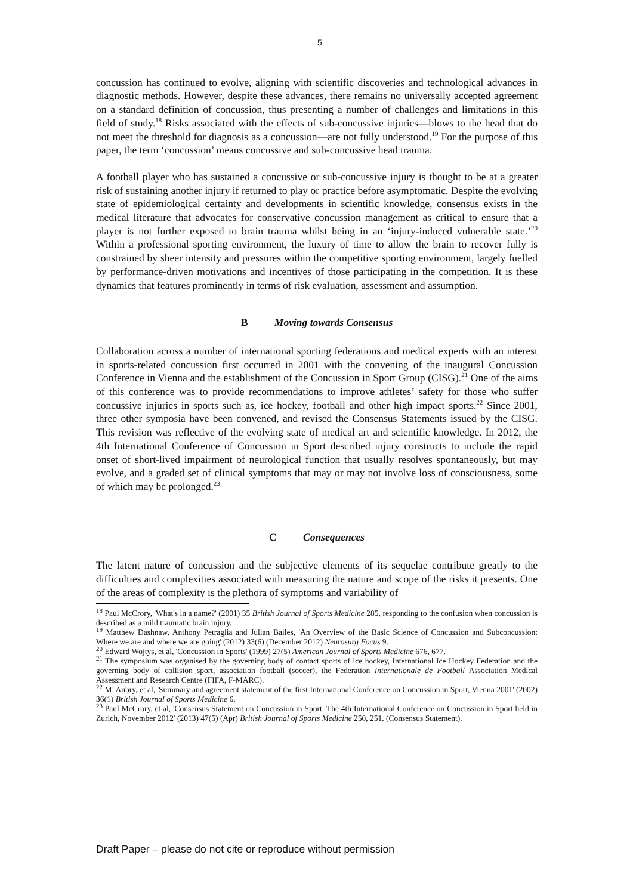5
concussion has continued to evolve, aligning with scientific discoveries and technological advances in diagnostic methods. However, despite these advances, there remains no universally accepted agreement on a standard definition of concussion, thus presenting a number of challenges and limitations in this field of study.<sup>18</sup> Risks associated with the effects of sub-concussive injuries—blows to the head that do not meet the threshold for diagnosis as a concussion—are not fully understood.<sup>19</sup> For the purpose of this paper, the term ‘concussion’ means concussive and sub-concussive head trauma.
A football player who has sustained a concussive or sub-concussive injury is thought to be at a greater risk of sustaining another injury if returned to play or practice before asymptomatic. Despite the evolving state of epidemiological certainty and developments in scientific knowledge, consensus exists in the medical literature that advocates for conservative concussion management as critical to ensure that a player is not further exposed to brain trauma whilst being in an ‘injury-induced vulnerable state.’<sup>20</sup> Within a professional sporting environment, the luxury of time to allow the brain to recover fully is constrained by sheer intensity and pressures within the competitive sporting environment, largely fuelled by performance-driven motivations and incentives of those participating in the competition. It is these dynamics that features prominently in terms of risk evaluation, assessment and assumption.
B Moving towards Consensus
Collaboration across a number of international sporting federations and medical experts with an interest in sports-related concussion first occurred in 2001 with the convening of the inaugural Concussion Conference in Vienna and the establishment of the Concussion in Sport Group (CISG).<sup>21</sup> One of the aims of this conference was to provide recommendations to improve athletes’ safety for those who suffer concussive injuries in sports such as, ice hockey, football and other high impact sports.<sup>22</sup> Since 2001, three other symposia have been convened, and revised the Consensus Statements issued by the CISG. This revision was reflective of the evolving state of medical art and scientific knowledge. In 2012, the 4th International Conference of Concussion in Sport described injury constructs to include the rapid onset of short-lived impairment of neurological function that usually resolves spontaneously, but may evolve, and a graded set of clinical symptoms that may or may not involve loss of consciousness, some of which may be prolonged.<sup>23</sup>
C Consequences
The latent nature of concussion and the subjective elements of its sequelae contribute greatly to the difficulties and complexities associated with measuring the nature and scope of the risks it presents. One of the areas of complexity is the plethora of symptoms and variability of
<sup>18</sup> Paul McCrory, 'What's in a name?' (2001) 35 British Journal of Sports Medicine 285, responding to the confusion when concussion is described as a mild traumatic brain injury.
<sup>19</sup> Matthew Dashnaw, Anthony Petraglia and Julian Bailes, 'An Overview of the Basic Science of Concussion and Subconcussion: Where we are and where we are going' (2012) 33(6) (December 2012) Neurosurg Focus 9.
<sup>20</sup> Edward Wojtys, et al, 'Concussion in Sports' (1999) 27(5) American Journal of Sports Medicine 676, 677.
<sup>21</sup> The symposium was organised by the governing body of contact sports of ice hockey, International Ice Hockey Federation and the governing body of collision sport, association football (soccer), the Federation Internationale de Football Association Medical Assessment and Research Centre (FIFA, F-MARC).
<sup>22</sup> M. Aubry, et al, 'Summary and agreement statement of the first International Conference on Concussion in Sport, Vienna 2001' (2002) 36(1) British Journal of Sports Medicine 6.
<sup>23</sup> Paul McCrory, et al, 'Consensus Statement on Concussion in Sport: The 4th International Conference on Concussion in Sport held in Zurich, November 2012' (2013) 47(5) (Apr) British Journal of Sports Medicine 250, 251. (Consensus Statement).
Draft Paper – please do not cite or reproduce without permission